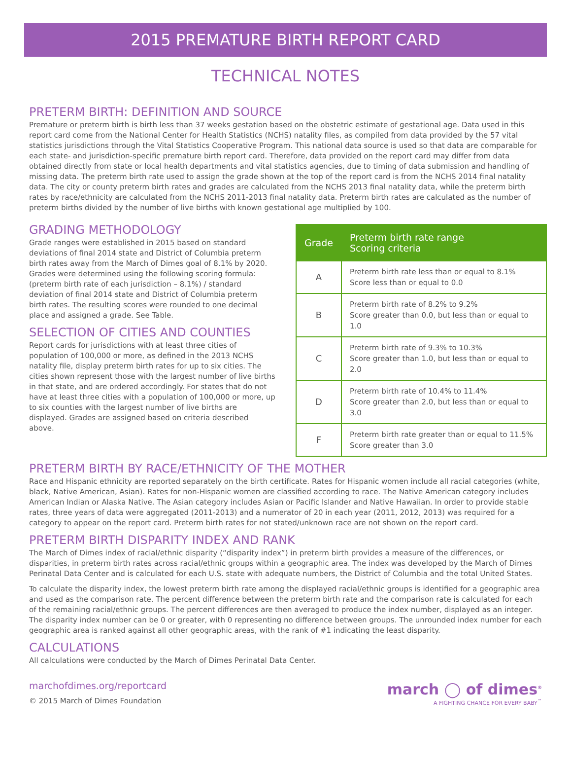2015 PREMATURE BIRTH REPORT CARD
TECHNICAL NOTES
PRETERM BIRTH: DEFINITION AND SOURCE
Premature or preterm birth is birth less than 37 weeks gestation based on the obstetric estimate of gestational age. Data used in this report card come from the National Center for Health Statistics (NCHS) natality files, as compiled from data provided by the 57 vital statistics jurisdictions through the Vital Statistics Cooperative Program. This national data source is used so that data are comparable for each state- and jurisdiction-specific premature birth report card. Therefore, data provided on the report card may differ from data obtained directly from state or local health departments and vital statistics agencies, due to timing of data submission and handling of missing data. The preterm birth rate used to assign the grade shown at the top of the report card is from the NCHS 2014 final natality data. The city or county preterm birth rates and grades are calculated from the NCHS 2013 final natality data, while the preterm birth rates by race/ethnicity are calculated from the NCHS 2011-2013 final natality data. Preterm birth rates are calculated as the number of preterm births divided by the number of live births with known gestational age multiplied by 100.
GRADING METHODOLOGY
Grade ranges were established in 2015 based on standard deviations of final 2014 state and District of Columbia preterm birth rates away from the March of Dimes goal of 8.1% by 2020. Grades were determined using the following scoring formula: (preterm birth rate of each jurisdiction – 8.1%) / standard deviation of final 2014 state and District of Columbia preterm birth rates. The resulting scores were rounded to one decimal place and assigned a grade. See Table.
SELECTION OF CITIES AND COUNTIES
Report cards for jurisdictions with at least three cities of population of 100,000 or more, as defined in the 2013 NCHS natality file, display preterm birth rates for up to six cities. The cities shown represent those with the largest number of live births in that state, and are ordered accordingly. For states that do not have at least three cities with a population of 100,000 or more, up to six counties with the largest number of live births are displayed. Grades are assigned based on criteria described above.
| Grade | Preterm birth rate range Scoring criteria |
| --- | --- |
| A | Preterm birth rate less than or equal to 8.1% Score less than or equal to 0.0 |
| B | Preterm birth rate of 8.2% to 9.2% Score greater than 0.0, but less than or equal to 1.0 |
| C | Preterm birth rate of 9.3% to 10.3% Score greater than 1.0, but less than or equal to 2.0 |
| D | Preterm birth rate of 10.4% to 11.4% Score greater than 2.0, but less than or equal to 3.0 |
| F | Preterm birth rate greater than or equal to 11.5% Score greater than 3.0 |
PRETERM BIRTH BY RACE/ETHNICITY OF THE MOTHER
Race and Hispanic ethnicity are reported separately on the birth certificate. Rates for Hispanic women include all racial categories (white, black, Native American, Asian). Rates for non-Hispanic women are classified according to race. The Native American category includes American Indian or Alaska Native. The Asian category includes Asian or Pacific Islander and Native Hawaiian. In order to provide stable rates, three years of data were aggregated (2011-2013) and a numerator of 20 in each year (2011, 2012, 2013) was required for a category to appear on the report card. Preterm birth rates for not stated/unknown race are not shown on the report card.
PRETERM BIRTH DISPARITY INDEX AND RANK
The March of Dimes index of racial/ethnic disparity (“disparity index”) in preterm birth provides a measure of the differences, or disparities, in preterm birth rates across racial/ethnic groups within a geographic area. The index was developed by the March of Dimes Perinatal Data Center and is calculated for each U.S. state with adequate numbers, the District of Columbia and the total United States.
To calculate the disparity index, the lowest preterm birth rate among the displayed racial/ethnic groups is identified for a geographic area and used as the comparison rate. The percent difference between the preterm birth rate and the comparison rate is calculated for each of the remaining racial/ethnic groups. The percent differences are then averaged to produce the index number, displayed as an integer. The disparity index number can be 0 or greater, with 0 representing no difference between groups. The unrounded index number for each geographic area is ranked against all other geographic areas, with the rank of #1 indicating the least disparity.
CALCULATIONS
All calculations were conducted by the March of Dimes Perinatal Data Center.
marchofdimes.org/reportcard
© 2015 March of Dimes Foundation
march ◯ of dimes<sup>®</sup>
A FIGHTING CHANCE FOR EVERY BABY<sup>™</sup>